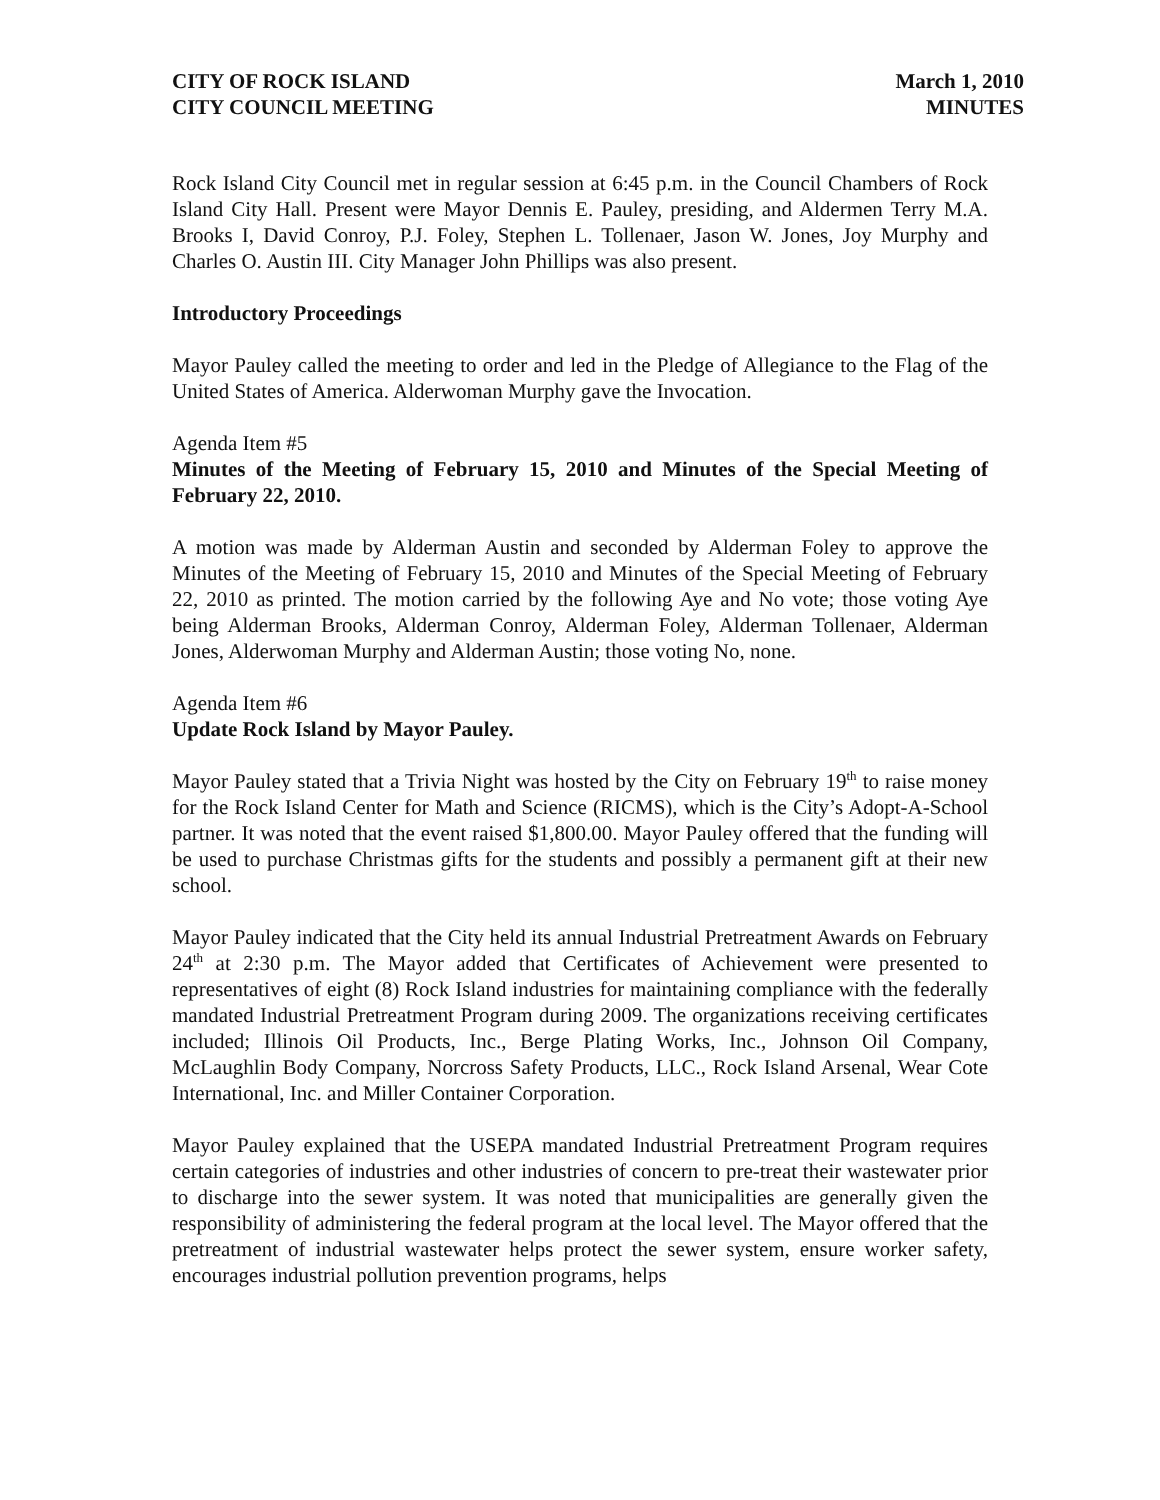CITY OF ROCK ISLAND
CITY COUNCIL MEETING
March 1, 2010
MINUTES
Rock Island City Council met in regular session at 6:45 p.m. in the Council Chambers of Rock Island City Hall. Present were Mayor Dennis E. Pauley, presiding, and Aldermen Terry M.A. Brooks I, David Conroy, P.J. Foley, Stephen L. Tollenaer, Jason W. Jones, Joy Murphy and Charles O. Austin III. City Manager John Phillips was also present.
Introductory Proceedings
Mayor Pauley called the meeting to order and led in the Pledge of Allegiance to the Flag of the United States of America. Alderwoman Murphy gave the Invocation.
Agenda Item #5
Minutes of the Meeting of February 15, 2010 and Minutes of the Special Meeting of February 22, 2010.
A motion was made by Alderman Austin and seconded by Alderman Foley to approve the Minutes of the Meeting of February 15, 2010 and Minutes of the Special Meeting of February 22, 2010 as printed. The motion carried by the following Aye and No vote; those voting Aye being Alderman Brooks, Alderman Conroy, Alderman Foley, Alderman Tollenaer, Alderman Jones, Alderwoman Murphy and Alderman Austin; those voting No, none.
Agenda Item #6
Update Rock Island by Mayor Pauley.
Mayor Pauley stated that a Trivia Night was hosted by the City on February 19<sup>th</sup> to raise money for the Rock Island Center for Math and Science (RICMS), which is the City’s Adopt-A-School partner. It was noted that the event raised $1,800.00. Mayor Pauley offered that the funding will be used to purchase Christmas gifts for the students and possibly a permanent gift at their new school.
Mayor Pauley indicated that the City held its annual Industrial Pretreatment Awards on February 24<sup>th</sup> at 2:30 p.m. The Mayor added that Certificates of Achievement were presented to representatives of eight (8) Rock Island industries for maintaining compliance with the federally mandated Industrial Pretreatment Program during 2009. The organizations receiving certificates included; Illinois Oil Products, Inc., Berge Plating Works, Inc., Johnson Oil Company, McLaughlin Body Company, Norcross Safety Products, LLC., Rock Island Arsenal, Wear Cote International, Inc. and Miller Container Corporation.
Mayor Pauley explained that the USEPA mandated Industrial Pretreatment Program requires certain categories of industries and other industries of concern to pre-treat their wastewater prior to discharge into the sewer system. It was noted that municipalities are generally given the responsibility of administering the federal program at the local level. The Mayor offered that the pretreatment of industrial wastewater helps protect the sewer system, ensure worker safety, encourages industrial pollution prevention programs, helps